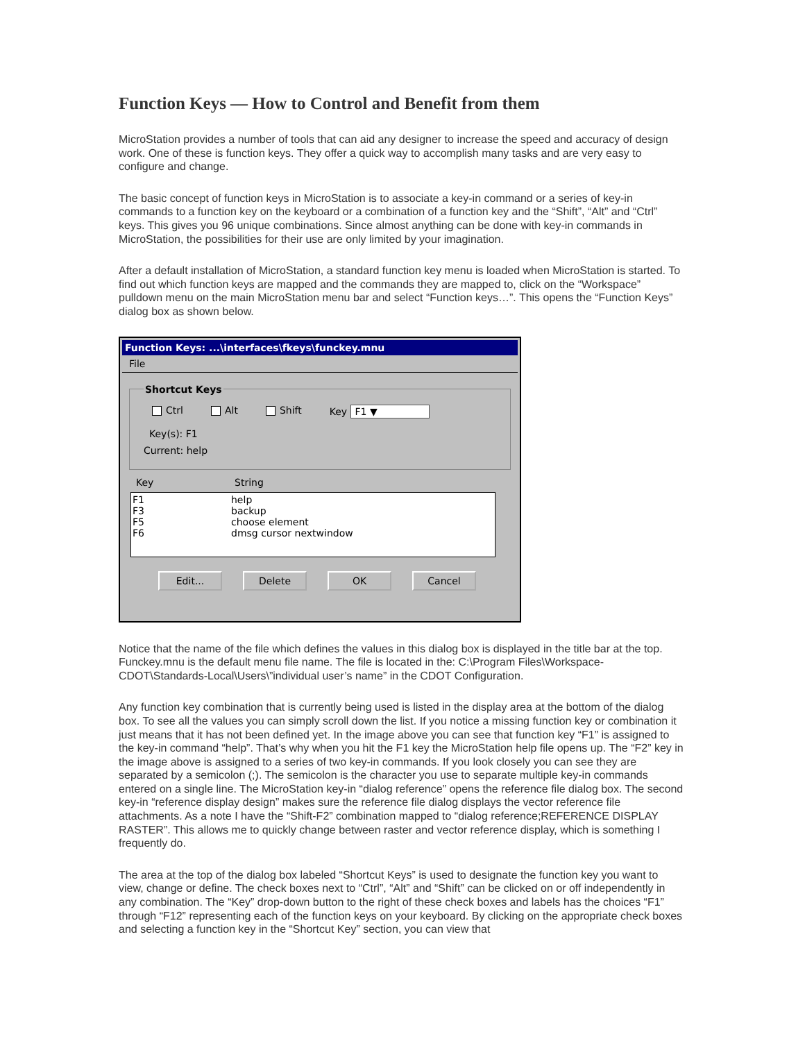Function Keys — How to Control and Benefit from them
MicroStation provides a number of tools that can aid any designer to increase the speed and accuracy of design work. One of these is function keys. They offer a quick way to accomplish many tasks and are very easy to configure and change.
The basic concept of function keys in MicroStation is to associate a key-in command or a series of key-in commands to a function key on the keyboard or a combination of a function key and the “Shift”, “Alt” and “Ctrl” keys. This gives you 96 unique combinations. Since almost anything can be done with key-in commands in MicroStation, the possibilities for their use are only limited by your imagination.
After a default installation of MicroStation, a standard function key menu is loaded when MicroStation is started. To find out which function keys are mapped and the commands they are mapped to, click on the “Workspace” pulldown menu on the main MicroStation menu bar and select “Function keys…”. This opens the “Function Keys” dialog box as shown below.
Function Keys: ...\interfaces\fkeys\funckey.mnu
File
Shortcut Keys
Ctrl Alt Shift Key F1 ▼
Key(s): F1
Current: help
Key String
F1 help
F3 backup
F5 choose element
F6 dmsg cursor nextwindow
Edit... Delete OK Cancel
Notice that the name of the file which defines the values in this dialog box is displayed in the title bar at the top. Funckey.mnu is the default menu file name. The file is located in the: C:\Program Files\Workspace-CDOT\Standards-Local\Users\”individual user’s name” in the CDOT Configuration.
Any function key combination that is currently being used is listed in the display area at the bottom of the dialog box. To see all the values you can simply scroll down the list. If you notice a missing function key or combination it just means that it has not been defined yet. In the image above you can see that function key “F1” is assigned to the key-in command “help”. That’s why when you hit the F1 key the MicroStation help file opens up. The “F2” key in the image above is assigned to a series of two key-in commands. If you look closely you can see they are separated by a semicolon (;). The semicolon is the character you use to separate multiple key-in commands entered on a single line. The MicroStation key-in “dialog reference” opens the reference file dialog box. The second key-in “reference display design” makes sure the reference file dialog displays the vector reference file attachments. As a note I have the “Shift-F2” combination mapped to “dialog reference;REFERENCE DISPLAY RASTER”. This allows me to quickly change between raster and vector reference display, which is something I frequently do.
The area at the top of the dialog box labeled “Shortcut Keys” is used to designate the function key you want to view, change or define. The check boxes next to “Ctrl”, “Alt” and “Shift” can be clicked on or off independently in any combination. The “Key” drop-down button to the right of these check boxes and labels has the choices “F1” through “F12” representing each of the function keys on your keyboard. By clicking on the appropriate check boxes and selecting a function key in the “Shortcut Key” section, you can view that